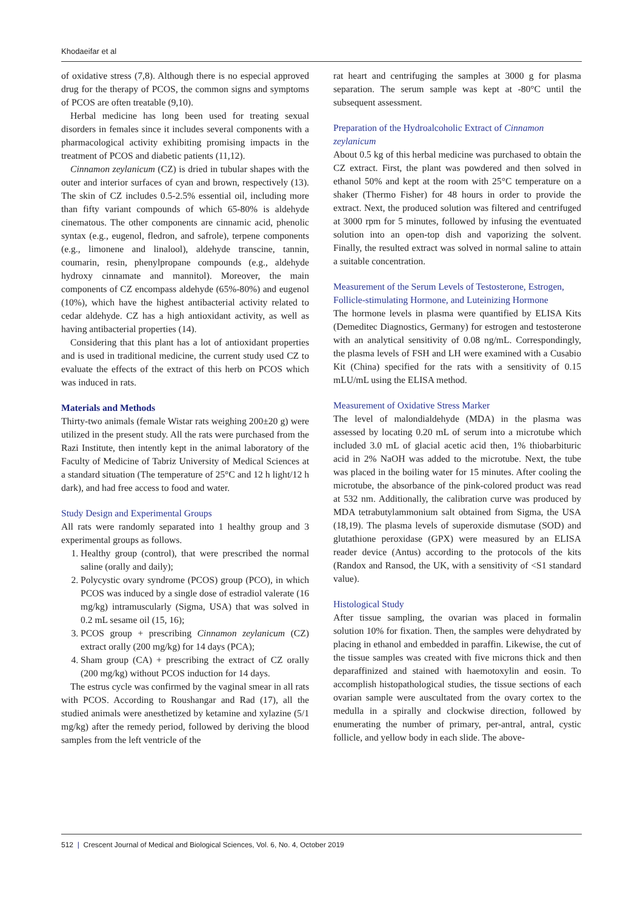Khodaeifar et al
of oxidative stress (7,8). Although there is no especial approved drug for the therapy of PCOS, the common signs and symptoms of PCOS are often treatable (9,10).
Herbal medicine has long been used for treating sexual disorders in females since it includes several components with a pharmacological activity exhibiting promising impacts in the treatment of PCOS and diabetic patients (11,12).
Cinnamon zeylanicum (CZ) is dried in tubular shapes with the outer and interior surfaces of cyan and brown, respectively (13). The skin of CZ includes 0.5-2.5% essential oil, including more than fifty variant compounds of which 65-80% is aldehyde cinematous. The other components are cinnamic acid, phenolic syntax (e.g., eugenol, fledron, and safrole), terpene components (e.g., limonene and linalool), aldehyde transcine, tannin, coumarin, resin, phenylpropane compounds (e.g., aldehyde hydroxy cinnamate and mannitol). Moreover, the main components of CZ encompass aldehyde (65%-80%) and eugenol (10%), which have the highest antibacterial activity related to cedar aldehyde. CZ has a high antioxidant activity, as well as having antibacterial properties (14).
Considering that this plant has a lot of antioxidant properties and is used in traditional medicine, the current study used CZ to evaluate the effects of the extract of this herb on PCOS which was induced in rats.
Materials and Methods
Thirty-two animals (female Wistar rats weighing 200±20 g) were utilized in the present study. All the rats were purchased from the Razi Institute, then intently kept in the animal laboratory of the Faculty of Medicine of Tabriz University of Medical Sciences at a standard situation (The temperature of 25°C and 12 h light/12 h dark), and had free access to food and water.
Study Design and Experimental Groups
All rats were randomly separated into 1 healthy group and 3 experimental groups as follows.
1. Healthy group (control), that were prescribed the normal saline (orally and daily);
2. Polycystic ovary syndrome (PCOS) group (PCO), in which PCOS was induced by a single dose of estradiol valerate (16 mg/kg) intramuscularly (Sigma, USA) that was solved in 0.2 mL sesame oil (15, 16);
3. PCOS group + prescribing Cinnamon zeylanicum (CZ) extract orally (200 mg/kg) for 14 days (PCA);
4. Sham group (CA) + prescribing the extract of CZ orally (200 mg/kg) without PCOS induction for 14 days.
The estrus cycle was confirmed by the vaginal smear in all rats with PCOS. According to Roushangar and Rad (17), all the studied animals were anesthetized by ketamine and xylazine (5/1 mg/kg) after the remedy period, followed by deriving the blood samples from the left ventricle of the
rat heart and centrifuging the samples at 3000 g for plasma separation. The serum sample was kept at -80°C until the subsequent assessment.
Preparation of the Hydroalcoholic Extract of Cinnamon zeylanicum
About 0.5 kg of this herbal medicine was purchased to obtain the CZ extract. First, the plant was powdered and then solved in ethanol 50% and kept at the room with 25°C temperature on a shaker (Thermo Fisher) for 48 hours in order to provide the extract. Next, the produced solution was filtered and centrifuged at 3000 rpm for 5 minutes, followed by infusing the eventuated solution into an open-top dish and vaporizing the solvent. Finally, the resulted extract was solved in normal saline to attain a suitable concentration.
Measurement of the Serum Levels of Testosterone, Estrogen, Follicle-stimulating Hormone, and Luteinizing Hormone
The hormone levels in plasma were quantified by ELISA Kits (Demeditec Diagnostics, Germany) for estrogen and testosterone with an analytical sensitivity of 0.08 ng/mL. Correspondingly, the plasma levels of FSH and LH were examined with a Cusabio Kit (China) specified for the rats with a sensitivity of 0.15 mLU/mL using the ELISA method.
Measurement of Oxidative Stress Marker
The level of malondialdehyde (MDA) in the plasma was assessed by locating 0.20 mL of serum into a microtube which included 3.0 mL of glacial acetic acid then, 1% thiobarbituric acid in 2% NaOH was added to the microtube. Next, the tube was placed in the boiling water for 15 minutes. After cooling the microtube, the absorbance of the pink-colored product was read at 532 nm. Additionally, the calibration curve was produced by MDA tetrabutylammonium salt obtained from Sigma, the USA (18,19). The plasma levels of superoxide dismutase (SOD) and glutathione peroxidase (GPX) were measured by an ELISA reader device (Antus) according to the protocols of the kits (Randox and Ransod, the UK, with a sensitivity of <S1 standard value).
Histological Study
After tissue sampling, the ovarian was placed in formalin solution 10% for fixation. Then, the samples were dehydrated by placing in ethanol and embedded in paraffin. Likewise, the cut of the tissue samples was created with five microns thick and then deparaffinized and stained with haemotoxylin and eosin. To accomplish histopathological studies, the tissue sections of each ovarian sample were auscultated from the ovary cortex to the medulla in a spirally and clockwise direction, followed by enumerating the number of primary, per-antral, antral, cystic follicle, and yellow body in each slide. The above-
512 | Crescent Journal of Medical and Biological Sciences, Vol. 6, No. 4, October 2019